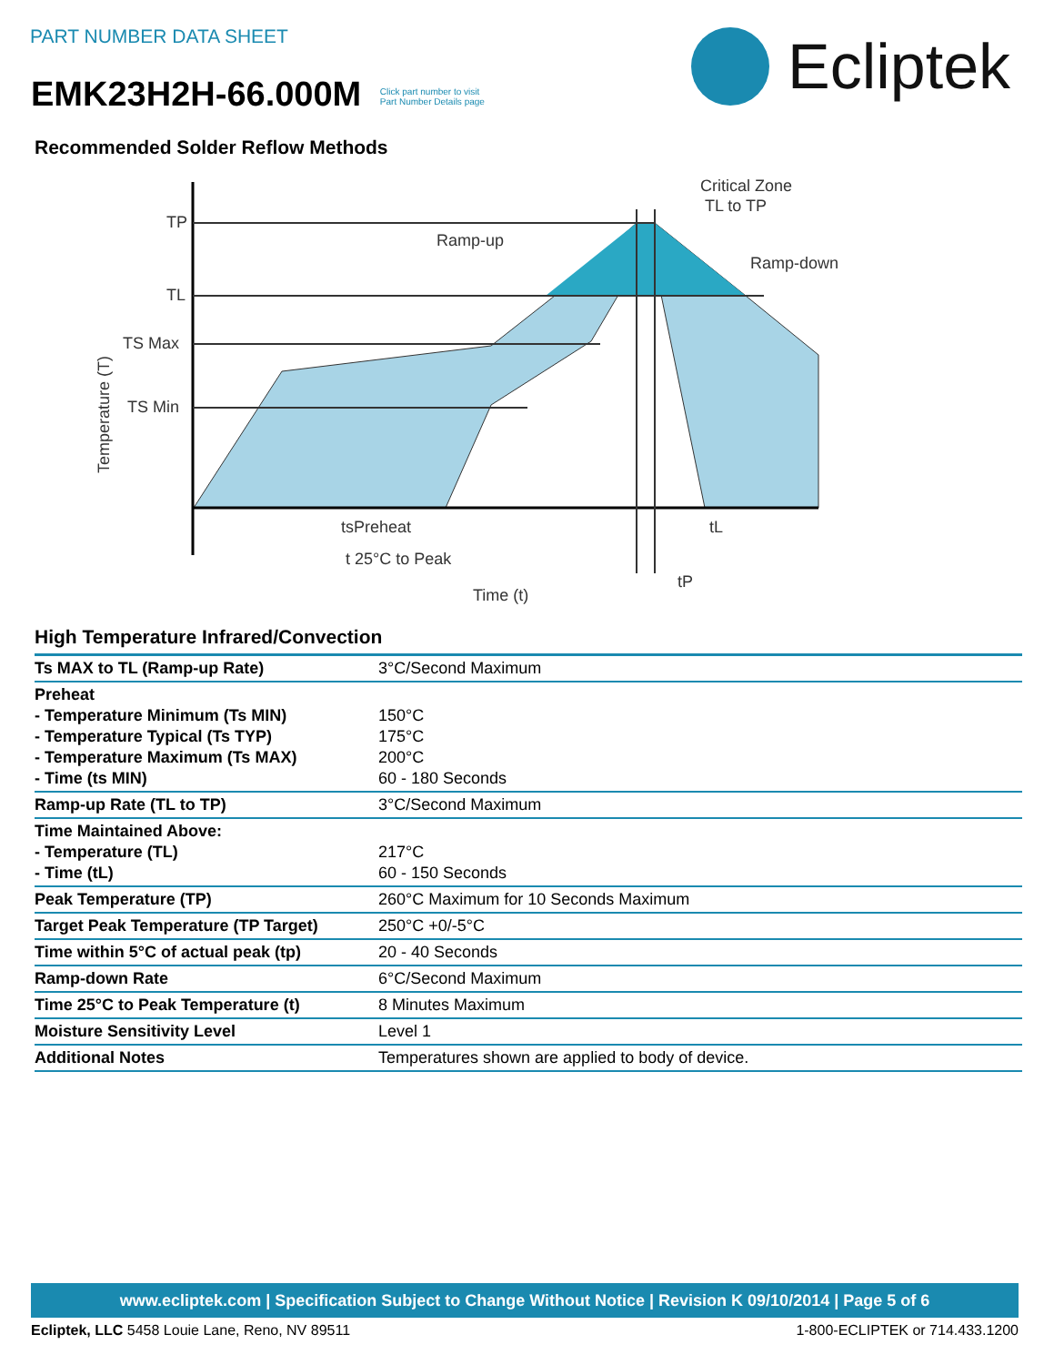PART NUMBER DATA SHEET
EMK23H2H-66.000M Click part number to visit
Part Number Details page
Ecliptek
Recommended Solder Reflow Methods
TP
TL
TS Max
TS Min
Ramp-up
Critical Zone
TL to TP
Ramp-down
tsPreheat
tL
t 25°C to Peak
tP
Time (t)
Temperature (T)
High Temperature Infrared/Convection
| Ts MAX to TL (Ramp-up Rate) | 3°C/Second Maximum |
| Preheat - Temperature Minimum (Ts MIN) - Temperature Typical (Ts TYP) - Temperature Maximum (Ts MAX) - Time (ts MIN) | 150°C 175°C 200°C 60 - 180 Seconds |
| Ramp-up Rate (TL to TP) | 3°C/Second Maximum |
| Time Maintained Above: - Temperature (TL) - Time (tL) | 217°C 60 - 150 Seconds |
| Peak Temperature (TP) | 260°C Maximum for 10 Seconds Maximum |
| Target Peak Temperature (TP Target) | 250°C +0/-5°C |
| Time within 5°C of actual peak (tp) | 20 - 40 Seconds |
| Ramp-down Rate | 6°C/Second Maximum |
| Time 25°C to Peak Temperature (t) | 8 Minutes Maximum |
| Moisture Sensitivity Level | Level 1 |
| Additional Notes | Temperatures shown are applied to body of device. |
www.ecliptek.com | Specification Subject to Change Without Notice | Revision K 09/10/2014 | Page 5 of 6
Ecliptek, LLC 5458 Louie Lane, Reno, NV 89511 1-800-ECLIPTEK or 714.433.1200